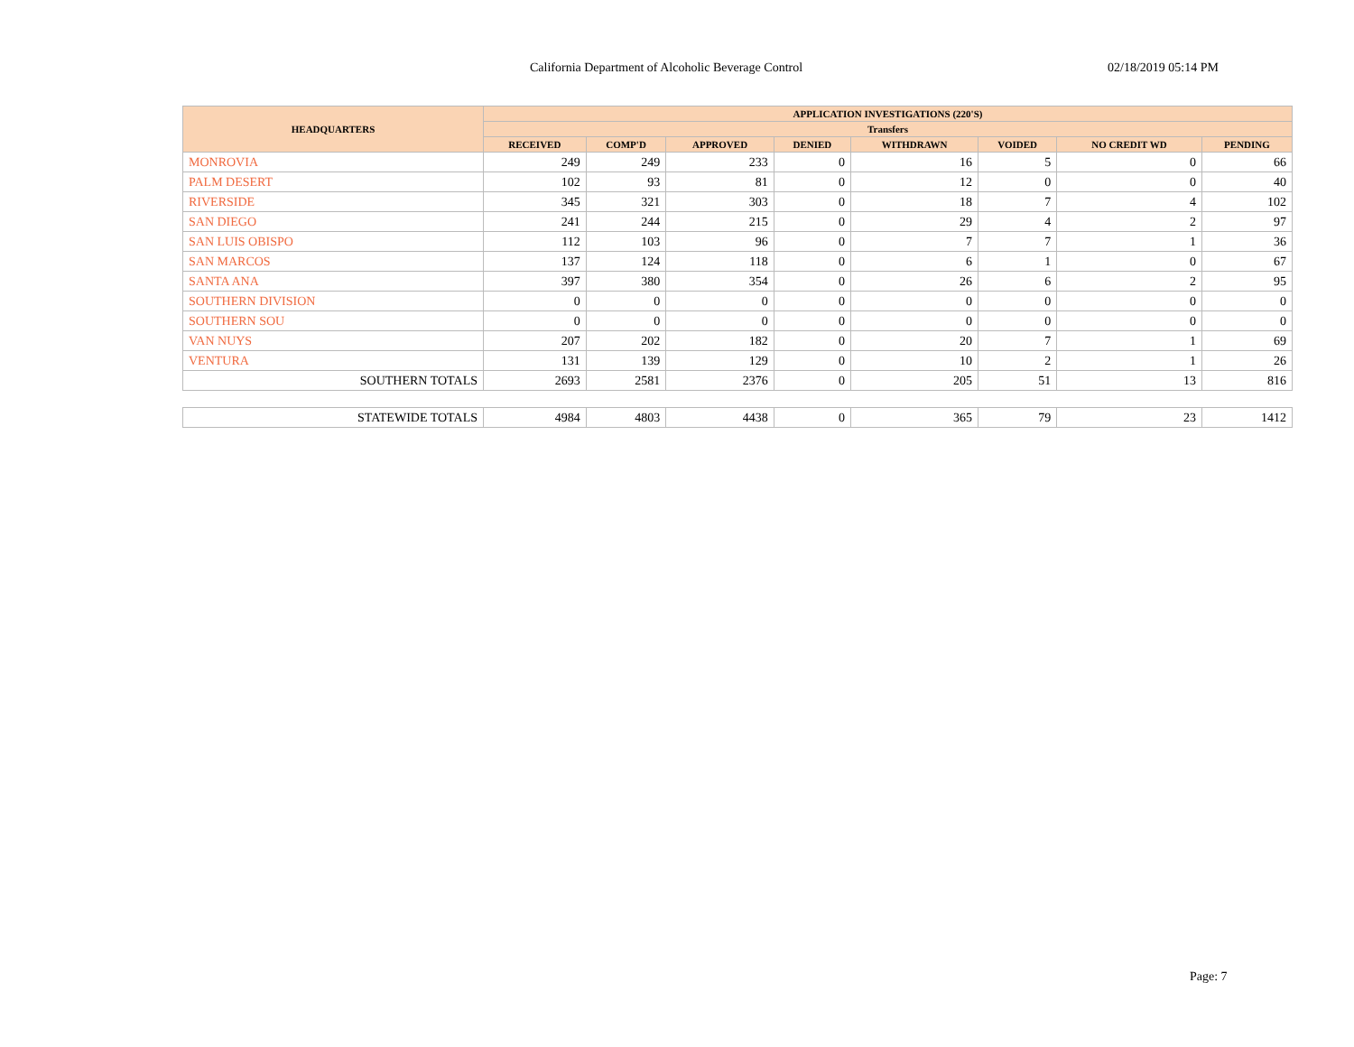California Department of Alcoholic Beverage Control 02/18/2019 05:14 PM
| HEADQUARTERS | APPLICATION INVESTIGATIONS (220'S) | | | | | | | |
| --- | --- | --- | --- | --- | --- | --- | --- | --- |
| | Transfers | | | | | | | |
| | RECEIVED | COMP'D | APPROVED | DENIED | WITHDRAWN | VOIDED | NO CREDIT WD | PENDING |
| MONROVIA | 249 | 249 | 233 | 0 | 16 | 5 | 0 | 66 |
| PALM DESERT | 102 | 93 | 81 | 0 | 12 | 0 | 0 | 40 |
| RIVERSIDE | 345 | 321 | 303 | 0 | 18 | 7 | 4 | 102 |
| SAN DIEGO | 241 | 244 | 215 | 0 | 29 | 4 | 2 | 97 |
| SAN LUIS OBISPO | 112 | 103 | 96 | 0 | 7 | 7 | 1 | 36 |
| SAN MARCOS | 137 | 124 | 118 | 0 | 6 | 1 | 0 | 67 |
| SANTA ANA | 397 | 380 | 354 | 0 | 26 | 6 | 2 | 95 |
| SOUTHERN DIVISION | 0 | 0 | 0 | 0 | 0 | 0 | 0 | 0 |
| SOUTHERN SOU | 0 | 0 | 0 | 0 | 0 | 0 | 0 | 0 |
| VAN NUYS | 207 | 202 | 182 | 0 | 20 | 7 | 1 | 69 |
| VENTURA | 131 | 139 | 129 | 0 | 10 | 2 | 1 | 26 |
| SOUTHERN TOTALS | 2693 | 2581 | 2376 | 0 | 205 | 51 | 13 | 816 |
| STATEWIDE TOTALS | 4984 | 4803 | 4438 | 0 | 365 | 79 | 23 | 1412 |
Page: 7